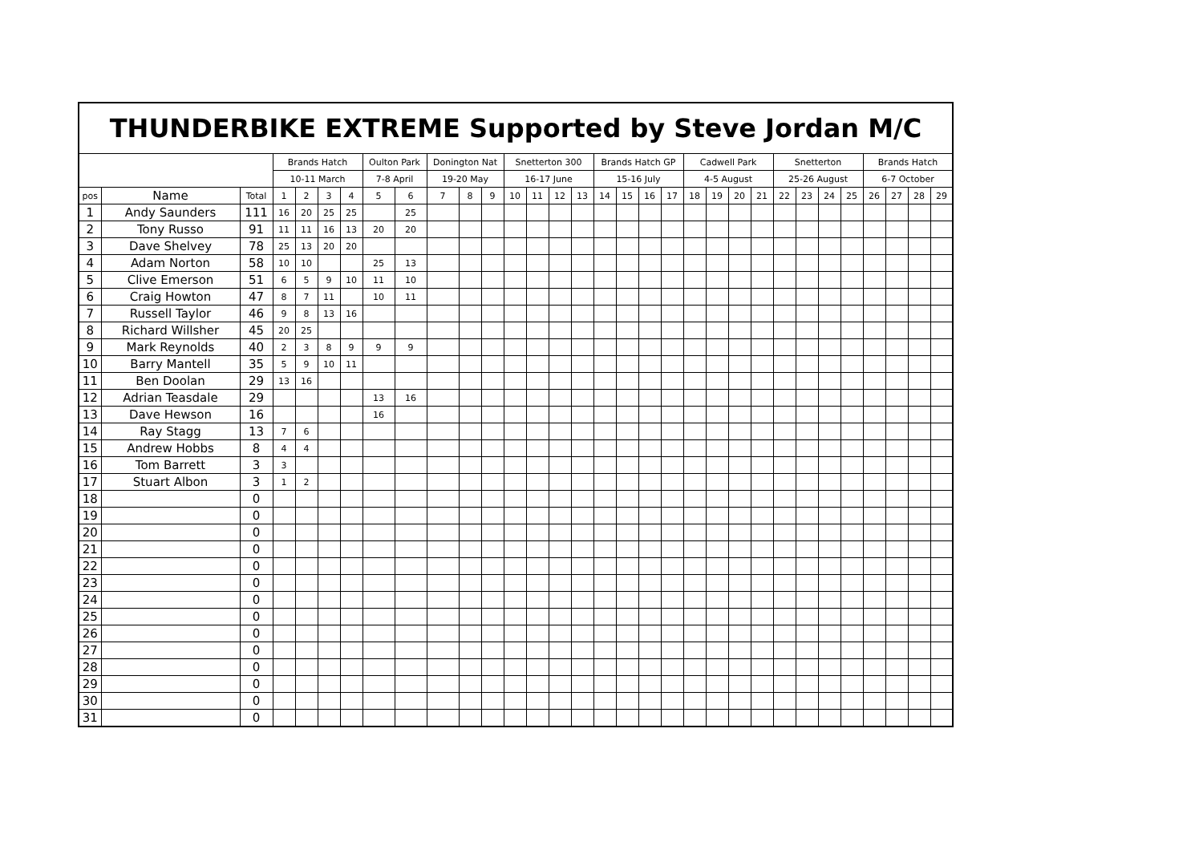| THUNDERBIKE EXTREME Supported by Steve Jordan M/C | | | | | | | | | | | | | | | | | | | | | | | | | | | | | | | |
| --- | --- | --- | --- | --- | --- | --- | --- | --- | --- | --- | --- | --- | --- | --- | --- | --- | --- | --- | --- | --- | --- | --- | --- | --- | --- | --- | --- | --- | --- | --- | --- |
| | | | Brands Hatch | | | | Oulton Park | | Donington Nat | | | Snetterton 300 | | | | Brands Hatch GP | | | | Cadwell Park | | | | Snetterton | | | | Brands Hatch | | | |
| | | | 10-11 March | | | | 7-8 April | | 19-20 May | | | 16-17 June | | | | 15-16 July | | | | 4-5 August | | | | 25-26 August | | | | 6-7 October | | | |
| pos | Name | Total | 1 | 2 | 3 | 4 | 5 | 6 | 7 | 8 | 9 | 10 | 11 | 12 | 13 | 14 | 15 | 16 | 17 | 18 | 19 | 20 | 21 | 22 | 23 | 24 | 25 | 26 | 27 | 28 | 29 |
| 1 | Andy Saunders | 111 | 16 | 20 | 25 | 25 | | 25 | | | | | | | | | | | | | | | | | | | | | | | |
| 2 | Tony Russo | 91 | 11 | 11 | 16 | 13 | 20 | 20 | | | | | | | | | | | | | | | | | | | | | | | |
| 3 | Dave Shelvey | 78 | 25 | 13 | 20 | 20 | | | | | | | | | | | | | | | | | | | | | | | | | |
| 4 | Adam Norton | 58 | 10 | 10 | | | 25 | 13 | | | | | | | | | | | | | | | | | | | | | | | |
| 5 | Clive Emerson | 51 | 6 | 5 | 9 | 10 | 11 | 10 | | | | | | | | | | | | | | | | | | | | | | | |
| 6 | Craig Howton | 47 | 8 | 7 | 11 | | 10 | 11 | | | | | | | | | | | | | | | | | | | | | | | |
| 7 | Russell Taylor | 46 | 9 | 8 | 13 | 16 | | | | | | | | | | | | | | | | | | | | | | | | | |
| 8 | Richard Willsher | 45 | 20 | 25 | | | | | | | | | | | | | | | | | | | | | | | | | | | |
| 9 | Mark Reynolds | 40 | 2 | 3 | 8 | 9 | 9 | 9 | | | | | | | | | | | | | | | | | | | | | | | |
| 10 | Barry Mantell | 35 | 5 | 9 | 10 | 11 | | | | | | | | | | | | | | | | | | | | | | | | | |
| 11 | Ben Doolan | 29 | 13 | 16 | | | | | | | | | | | | | | | | | | | | | | | | | | | |
| 12 | Adrian Teasdale | 29 | | | | | 13 | 16 | | | | | | | | | | | | | | | | | | | | | | | |
| 13 | Dave Hewson | 16 | | | | | 16 | | | | | | | | | | | | | | | | | | | | | | | | |
| 14 | Ray Stagg | 13 | 7 | 6 | | | | | | | | | | | | | | | | | | | | | | | | | | | |
| 15 | Andrew Hobbs | 8 | 4 | 4 | | | | | | | | | | | | | | | | | | | | | | | | | | | |
| 16 | Tom Barrett | 3 | 3 | | | | | | | | | | | | | | | | | | | | | | | | | | | | |
| 17 | Stuart Albon | 3 | 1 | 2 | | | | | | | | | | | | | | | | | | | | | | | | | | | |
| 18 | | 0 | | | | | | | | | | | | | | | | | | | | | | | | | | | | | |
| 19 | | 0 | | | | | | | | | | | | | | | | | | | | | | | | | | | | | |
| 20 | | 0 | | | | | | | | | | | | | | | | | | | | | | | | | | | | | |
| 21 | | 0 | | | | | | | | | | | | | | | | | | | | | | | | | | | | | |
| 22 | | 0 | | | | | | | | | | | | | | | | | | | | | | | | | | | | | |
| 23 | | 0 | | | | | | | | | | | | | | | | | | | | | | | | | | | | | |
| 24 | | 0 | | | | | | | | | | | | | | | | | | | | | | | | | | | | | |
| 25 | | 0 | | | | | | | | | | | | | | | | | | | | | | | | | | | | | |
| 26 | | 0 | | | | | | | | | | | | | | | | | | | | | | | | | | | | | |
| 27 | | 0 | | | | | | | | | | | | | | | | | | | | | | | | | | | | | |
| 28 | | 0 | | | | | | | | | | | | | | | | | | | | | | | | | | | | | |
| 29 | | 0 | | | | | | | | | | | | | | | | | | | | | | | | | | | | | |
| 30 | | 0 | | | | | | | | | | | | | | | | | | | | | | | | | | | | | |
| 31 | | 0 | | | | | | | | | | | | | | | | | | | | | | | | | | | | | |